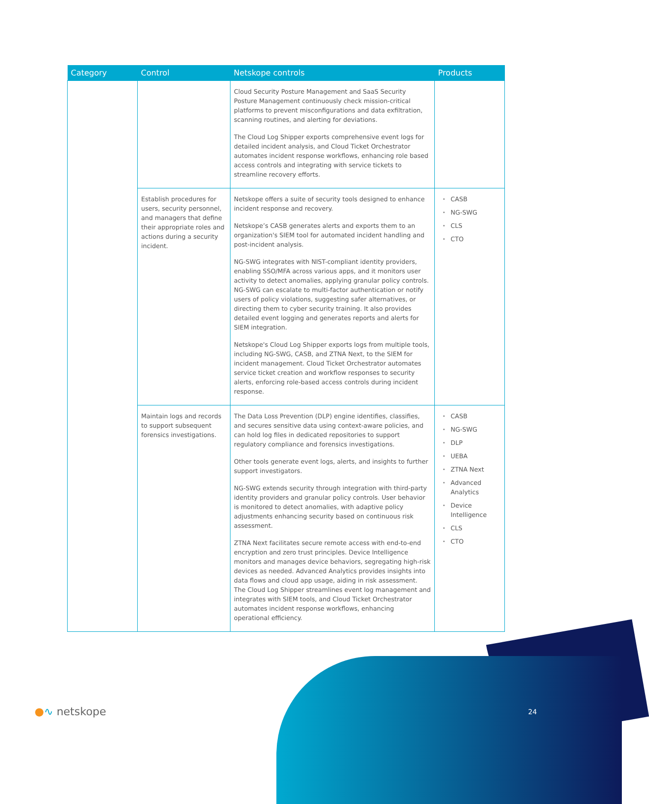| Category | Control | Netskope controls | Products |
| --- | --- | --- | --- |
| | | Cloud Security Posture Management and SaaS Security Posture Management continuously check mission-critical platforms to prevent misconfigurations and data exfiltration, scanning routines, and alerting for deviations. The Cloud Log Shipper exports comprehensive event logs for detailed incident analysis, and Cloud Ticket Orchestrator automates incident response workflows, enhancing role based access controls and integrating with service tickets to streamline recovery efforts. | |
| | Establish procedures for users, security personnel, and managers that define their appropriate roles and actions during a security incident. | Netskope offers a suite of security tools designed to enhance incident response and recovery. Netskope’s CASB generates alerts and exports them to an organization's SIEM tool for automated incident handling and post-incident analysis. NG-SWG integrates with NIST-compliant identity providers, enabling SSO/MFA across various apps, and it monitors user activity to detect anomalies, applying granular policy controls. NG-SWG can escalate to multi-factor authentication or notify users of policy violations, suggesting safer alternatives, or directing them to cyber security training. It also provides detailed event logging and generates reports and alerts for SIEM integration. Netskope's Cloud Log Shipper exports logs from multiple tools, including NG-SWG, CASB, and ZTNA Next, to the SIEM for incident management. Cloud Ticket Orchestrator automates service ticket creation and workflow responses to security alerts, enforcing role-based access controls during incident response. | CASB NG-SWG CLS CTO |
| | Maintain logs and records to support subsequent forensics investigations. | The Data Loss Prevention (DLP) engine identifies, classifies, and secures sensitive data using context-aware policies, and can hold log files in dedicated repositories to support regulatory compliance and forensics investigations. Other tools generate event logs, alerts, and insights to further support investigators. NG-SWG extends security through integration with third-party identity providers and granular policy controls. User behavior is monitored to detect anomalies, with adaptive policy adjustments enhancing security based on continuous risk assessment. ZTNA Next facilitates secure remote access with end-to-end encryption and zero trust principles. Device Intelligence monitors and manages device behaviors, segregating high-risk devices as needed. Advanced Analytics provides insights into data flows and cloud app usage, aiding in risk assessment. The Cloud Log Shipper streamlines event log management and integrates with SIEM tools, and Cloud Ticket Orchestrator automates incident response workflows, enhancing operational efficiency. | CASB NG-SWG DLP UEBA ZTNA Next Advanced Analytics Device Intelligence CLS CTO |
●∿ netskope 24